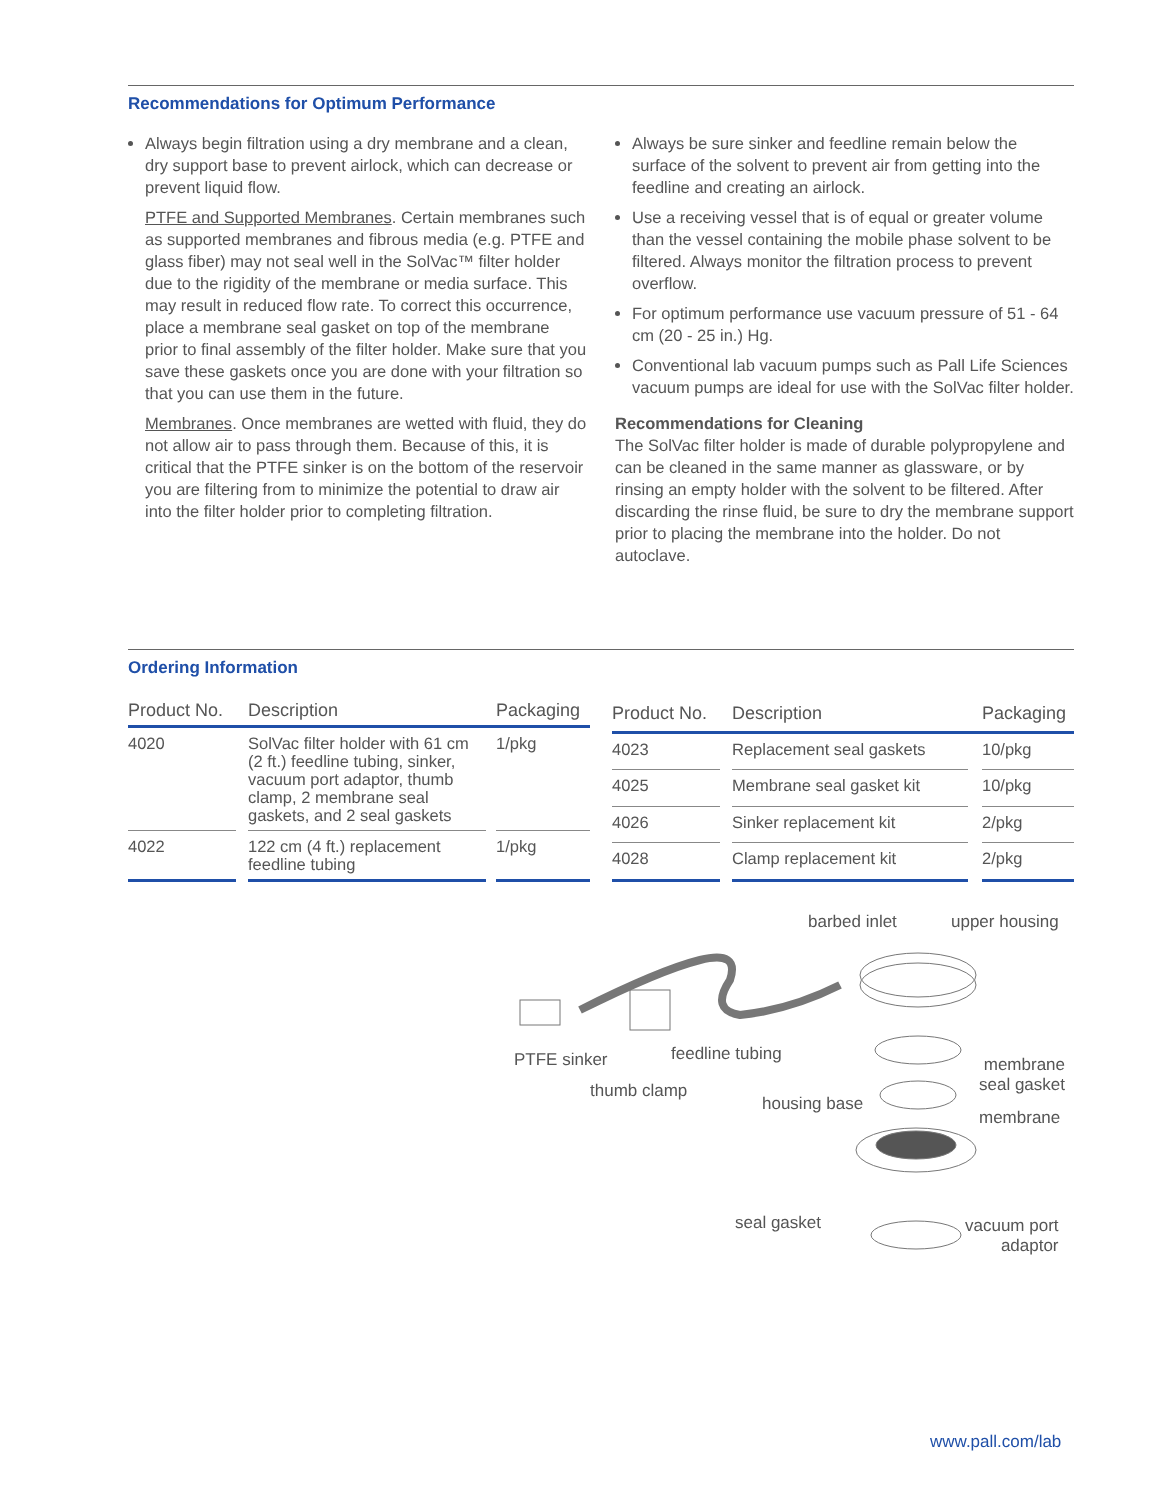Recommendations for Optimum Performance
Always begin filtration using a dry membrane and a clean, dry support base to prevent airlock, which can decrease or prevent liquid flow.
PTFE and Supported Membranes. Certain membranes such as supported membranes and fibrous media (e.g. PTFE and glass fiber) may not seal well in the SolVac™ filter holder due to the rigidity of the membrane or media surface. This may result in reduced flow rate. To correct this occurrence, place a membrane seal gasket on top of the membrane prior to final assembly of the filter holder. Make sure that you save these gaskets once you are done with your filtration so that you can use them in the future.
Membranes. Once membranes are wetted with fluid, they do not allow air to pass through them. Because of this, it is critical that the PTFE sinker is on the bottom of the reservoir you are filtering from to minimize the potential to draw air into the filter holder prior to completing filtration.
Always be sure sinker and feedline remain below the surface of the solvent to prevent air from getting into the feedline and creating an airlock.
Use a receiving vessel that is of equal or greater volume than the vessel containing the mobile phase solvent to be filtered. Always monitor the filtration process to prevent overflow.
For optimum performance use vacuum pressure of 51 - 64 cm (20 - 25 in.) Hg.
Conventional lab vacuum pumps such as Pall Life Sciences vacuum pumps are ideal for use with the SolVac filter holder.
Recommendations for Cleaning
The SolVac filter holder is made of durable polypropylene and can be cleaned in the same manner as glassware, or by rinsing an empty holder with the solvent to be filtered. After discarding the rinse fluid, be sure to dry the membrane support prior to placing the membrane into the holder. Do not autoclave.
Ordering Information
| Product No. | | Description | | Packaging |
| --- | --- | --- | --- | --- |
| 4020 | | SolVac filter holder with 61 cm (2 ft.) feedline tubing, sinker, vacuum port adaptor, thumb clamp, 2 membrane seal gaskets, and 2 seal gaskets | | 1/pkg |
| 4022 | | 122 cm (4 ft.) replacement feedline tubing | | 1/pkg |
| Product No. | | Description | | Packaging |
| --- | --- | --- | --- | --- |
| 4023 | | Replacement seal gaskets | | 10/pkg |
| 4025 | | Membrane seal gasket kit | | 10/pkg |
| 4026 | | Sinker replacement kit | | 2/pkg |
| 4028 | | Clamp replacement kit | | 2/pkg |
barbed inlet upper housing
PTFE sinker feedline tubing
membrane
seal gasket
thumb clamp
housing base
membrane
seal gasket
vacuum port
adaptor
www.pall.com/lab